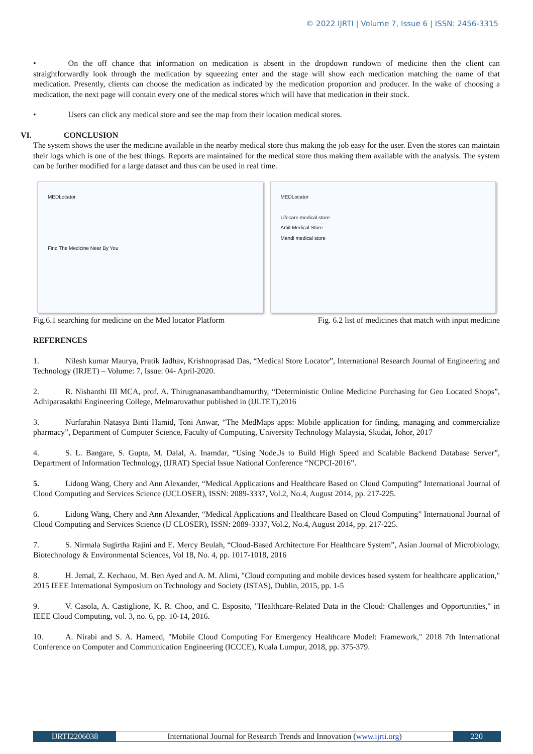© 2022 IJRTI | Volume 7, Issue 6 | ISSN: 2456-3315
• On the off chance that information on medication is absent in the dropdown rundown of medicine then the client can straightforwardly look through the medication by squeezing enter and the stage will show each medication matching the name of that medication. Presently, clients can choose the medication as indicated by the medication proportion and producer. In the wake of choosing a medication, the next page will contain every one of the medical stores which will have that medication in their stock.
• Users can click any medical store and see the map from their location medical stores.
VI. CONCLUSION
The system shows the user the medicine available in the nearby medical store thus making the job easy for the user. Even the stores can maintain their logs which is one of the best things. Reports are maintained for the medical store thus making them available with the analysis. The system can be further modified for a large dataset and thus can be used in real time.
MEDLocator
Find The Medicine Near By You
MEDLocator
Lifecare medical store
Amit Medical Store
Mandi medical store
Fig.6.1 searching for medicine on the Med locator Platform Fig. 6.2 list of medicines that match with input medicine
REFERENCES
1. Nilesh kumar Maurya, Pratik Jadhav, Krishnoprasad Das, “Medical Store Locator”, International Research Journal of Engineering and Technology (IRJET) – Volume: 7, Issue: 04- April-2020.
2. R. Nishanthi III MCA, prof. A. Thirugnanasambandhamurthy, “Deterministic Online Medicine Purchasing for Geo Located Shops”, Adhiparasakthi Engineering College, Melmaruvathur published in (IJLTET),2016
3. Nurfarahin Natasya Binti Hamid, Toni Anwar, “The MedMaps apps: Mobile application for finding, managing and commercialize pharmacy”, Department of Computer Science, Faculty of Computing, University Technology Malaysia, Skudai, Johor, 2017
4. S. L. Bangare, S. Gupta, M. Dalal, A. Inamdar, “Using Node.Js to Build High Speed and Scalable Backend Database Server”, Department of Information Technology, (IJRAT) Special Issue National Conference “NCPCI-2016”.
5. Lidong Wang, Chery and Ann Alexander, “Medical Applications and Healthcare Based on Cloud Computing” International Journal of Cloud Computing and Services Science (IJCLOSER), ISSN: 2089-3337, Vol.2, No.4, August 2014, pp. 217-225.
6. Lidong Wang, Chery and Ann Alexander, “Medical Applications and Healthcare Based on Cloud Computing” International Journal of Cloud Computing and Services Science (IJ CLOSER), ISSN: 2089-3337, Vol.2, No.4, August 2014, pp. 217-225.
7. S. Nirmala Sugirtha Rajini and E. Mercy Beulah, “Cloud-Based Architecture For Healthcare System”, Asian Journal of Microbiology, Biotechnology & Environmental Sciences, Vol 18, No. 4, pp. 1017-1018, 2016
8. H. Jemal, Z. Kechaou, M. Ben Ayed and A. M. Alimi, "Cloud computing and mobile devices based system for healthcare application," 2015 IEEE International Symposium on Technology and Society (ISTAS), Dublin, 2015, pp. 1-5
9. V. Casola, A. Castiglione, K. R. Choo, and C. Esposito, "Healthcare-Related Data in the Cloud: Challenges and Opportunities," in IEEE Cloud Computing, vol. 3, no. 6, pp. 10-14, 2016.
10. A. Nirabi and S. A. Hameed, "Mobile Cloud Computing For Emergency Healthcare Model: Framework," 2018 7th International Conference on Computer and Communication Engineering (ICCCE), Kuala Lumpur, 2018, pp. 375-379.
IJRTI2206038 International Journal for Research Trends and Innovation (www.ijrti.org)
220